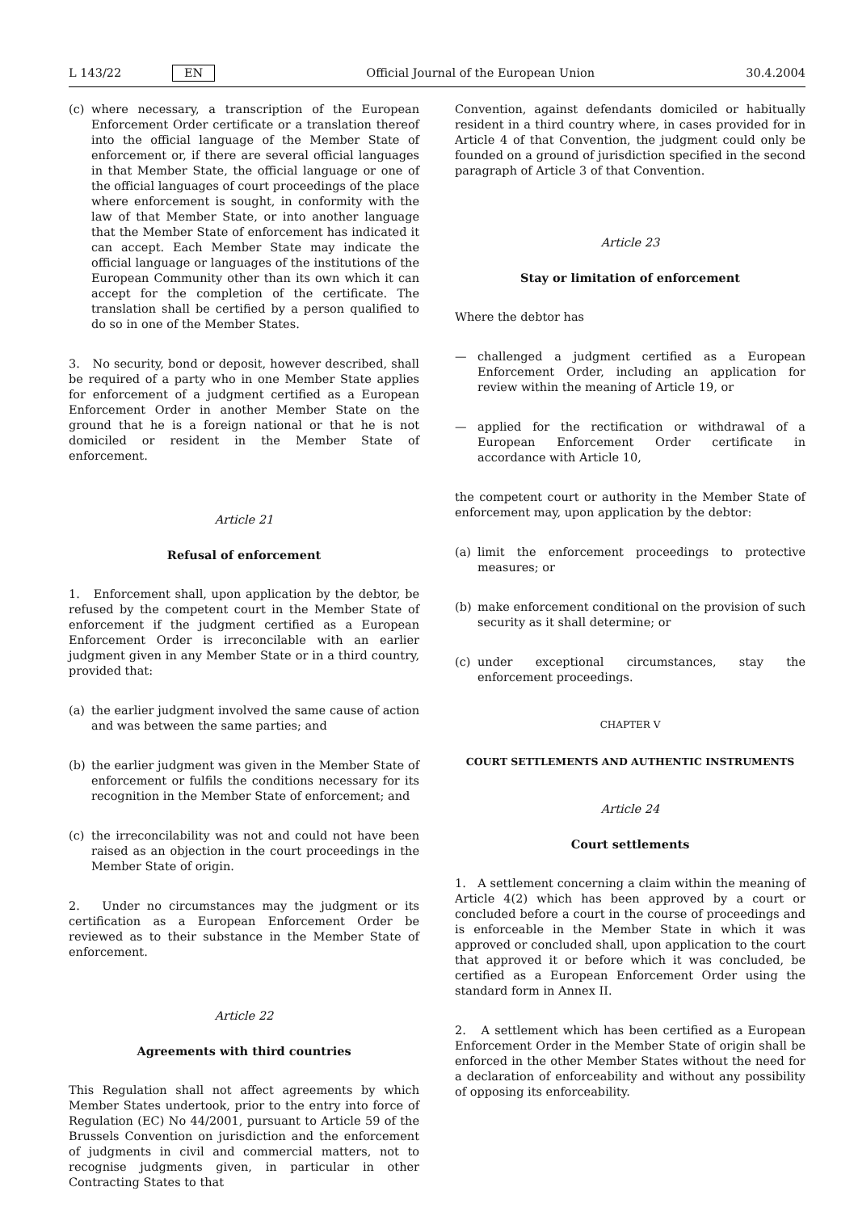L 143/22 EN Official Journal of the European Union 30.4.2004
(c) where necessary, a transcription of the European Enforcement Order certificate or a translation thereof into the official language of the Member State of enforcement or, if there are several official languages in that Member State, the official language or one of the official languages of court proceedings of the place where enforcement is sought, in conformity with the law of that Member State, or into another language that the Member State of enforcement has indicated it can accept. Each Member State may indicate the official language or languages of the institutions of the European Community other than its own which it can accept for the completion of the certificate. The translation shall be certified by a person qualified to do so in one of the Member States.
3. No security, bond or deposit, however described, shall be required of a party who in one Member State applies for enforcement of a judgment certified as a European Enforcement Order in another Member State on the ground that he is a foreign national or that he is not domiciled or resident in the Member State of enforcement.
Article 21
Refusal of enforcement
1. Enforcement shall, upon application by the debtor, be refused by the competent court in the Member State of enforcement if the judgment certified as a European Enforcement Order is irreconcilable with an earlier judgment given in any Member State or in a third country, provided that:
(a) the earlier judgment involved the same cause of action and was between the same parties; and
(b) the earlier judgment was given in the Member State of enforcement or fulfils the conditions necessary for its recognition in the Member State of enforcement; and
(c) the irreconcilability was not and could not have been raised as an objection in the court proceedings in the Member State of origin.
2. Under no circumstances may the judgment or its certification as a European Enforcement Order be reviewed as to their substance in the Member State of enforcement.
Article 22
Agreements with third countries
This Regulation shall not affect agreements by which Member States undertook, prior to the entry into force of Regulation (EC) No 44/2001, pursuant to Article 59 of the Brussels Convention on jurisdiction and the enforcement of judgments in civil and commercial matters, not to recognise judgments given, in particular in other Contracting States to that
Convention, against defendants domiciled or habitually resident in a third country where, in cases provided for in Article 4 of that Convention, the judgment could only be founded on a ground of jurisdiction specified in the second paragraph of Article 3 of that Convention.
Article 23
Stay or limitation of enforcement
Where the debtor has
— challenged a judgment certified as a European Enforcement Order, including an application for review within the meaning of Article 19, or
— applied for the rectification or withdrawal of a European Enforcement Order certificate in accordance with Article 10,
the competent court or authority in the Member State of enforcement may, upon application by the debtor:
(a) limit the enforcement proceedings to protective measures; or
(b) make enforcement conditional on the provision of such security as it shall determine; or
(c) under exceptional circumstances, stay the enforcement proceedings.
CHAPTER V
COURT SETTLEMENTS AND AUTHENTIC INSTRUMENTS
Article 24
Court settlements
1. A settlement concerning a claim within the meaning of Article 4(2) which has been approved by a court or concluded before a court in the course of proceedings and is enforceable in the Member State in which it was approved or concluded shall, upon application to the court that approved it or before which it was concluded, be certified as a European Enforcement Order using the standard form in Annex II.
2. A settlement which has been certified as a European Enforcement Order in the Member State of origin shall be enforced in the other Member States without the need for a declaration of enforceability and without any possibility of opposing its enforceability.